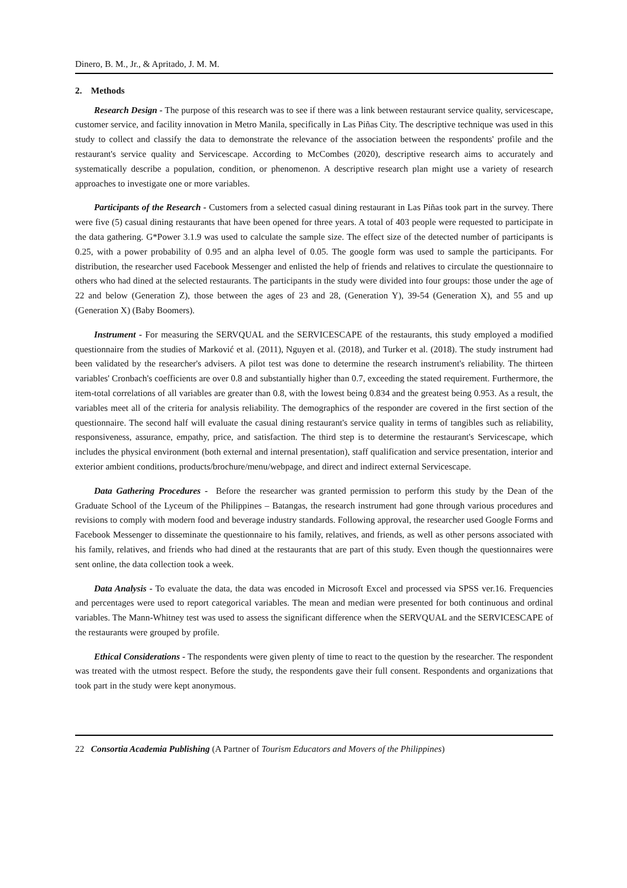Dinero, B. M., Jr., & Apritado, J. M. M.
2. Methods
Research Design - The purpose of this research was to see if there was a link between restaurant service quality, servicescape, customer service, and facility innovation in Metro Manila, specifically in Las Piñas City. The descriptive technique was used in this study to collect and classify the data to demonstrate the relevance of the association between the respondents' profile and the restaurant's service quality and Servicescape. According to McCombes (2020), descriptive research aims to accurately and systematically describe a population, condition, or phenomenon. A descriptive research plan might use a variety of research approaches to investigate one or more variables.
Participants of the Research - Customers from a selected casual dining restaurant in Las Piñas took part in the survey. There were five (5) casual dining restaurants that have been opened for three years. A total of 403 people were requested to participate in the data gathering. G*Power 3.1.9 was used to calculate the sample size. The effect size of the detected number of participants is 0.25, with a power probability of 0.95 and an alpha level of 0.05. The google form was used to sample the participants. For distribution, the researcher used Facebook Messenger and enlisted the help of friends and relatives to circulate the questionnaire to others who had dined at the selected restaurants. The participants in the study were divided into four groups: those under the age of 22 and below (Generation Z), those between the ages of 23 and 28, (Generation Y), 39-54 (Generation X), and 55 and up (Generation X) (Baby Boomers).
Instrument - For measuring the SERVQUAL and the SERVICESCAPE of the restaurants, this study employed a modified questionnaire from the studies of Marković et al. (2011), Nguyen et al. (2018), and Turker et al. (2018). The study instrument had been validated by the researcher's advisers. A pilot test was done to determine the research instrument's reliability. The thirteen variables' Cronbach's coefficients are over 0.8 and substantially higher than 0.7, exceeding the stated requirement. Furthermore, the item-total correlations of all variables are greater than 0.8, with the lowest being 0.834 and the greatest being 0.953. As a result, the variables meet all of the criteria for analysis reliability. The demographics of the responder are covered in the first section of the questionnaire. The second half will evaluate the casual dining restaurant's service quality in terms of tangibles such as reliability, responsiveness, assurance, empathy, price, and satisfaction. The third step is to determine the restaurant's Servicescape, which includes the physical environment (both external and internal presentation), staff qualification and service presentation, interior and exterior ambient conditions, products/brochure/menu/webpage, and direct and indirect external Servicescape.
Data Gathering Procedures - Before the researcher was granted permission to perform this study by the Dean of the Graduate School of the Lyceum of the Philippines – Batangas, the research instrument had gone through various procedures and revisions to comply with modern food and beverage industry standards. Following approval, the researcher used Google Forms and Facebook Messenger to disseminate the questionnaire to his family, relatives, and friends, as well as other persons associated with his family, relatives, and friends who had dined at the restaurants that are part of this study. Even though the questionnaires were sent online, the data collection took a week.
Data Analysis - To evaluate the data, the data was encoded in Microsoft Excel and processed via SPSS ver.16. Frequencies and percentages were used to report categorical variables. The mean and median were presented for both continuous and ordinal variables. The Mann-Whitney test was used to assess the significant difference when the SERVQUAL and the SERVICESCAPE of the restaurants were grouped by profile.
Ethical Considerations - The respondents were given plenty of time to react to the question by the researcher. The respondent was treated with the utmost respect. Before the study, the respondents gave their full consent. Respondents and organizations that took part in the study were kept anonymous.
22 Consortia Academia Publishing (A Partner of Tourism Educators and Movers of the Philippines)